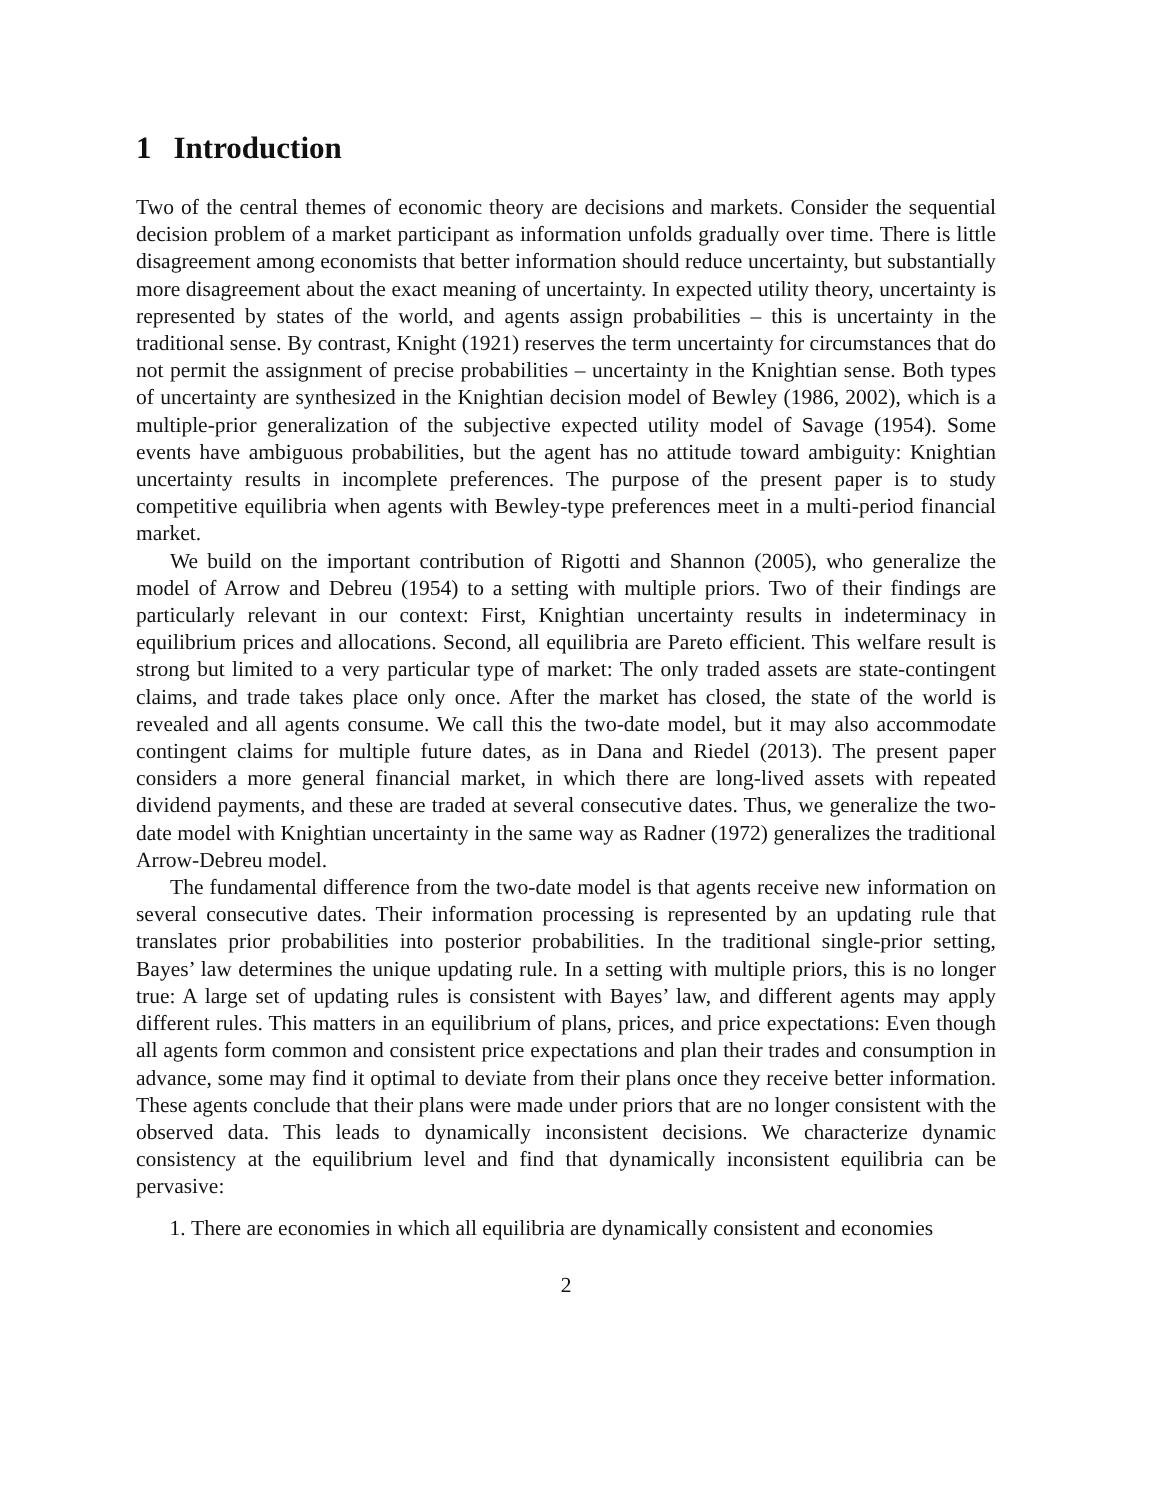1 Introduction
Two of the central themes of economic theory are decisions and markets. Consider the sequential decision problem of a market participant as information unfolds gradually over time. There is little disagreement among economists that better information should reduce uncertainty, but substantially more disagreement about the exact meaning of uncertainty. In expected utility theory, uncertainty is represented by states of the world, and agents assign probabilities – this is uncertainty in the traditional sense. By contrast, Knight (1921) reserves the term uncertainty for circumstances that do not permit the assignment of precise probabilities – uncertainty in the Knightian sense. Both types of uncertainty are synthesized in the Knightian decision model of Bewley (1986, 2002), which is a multiple-prior generalization of the subjective expected utility model of Savage (1954). Some events have ambiguous probabilities, but the agent has no attitude toward ambiguity: Knightian uncertainty results in incomplete preferences. The purpose of the present paper is to study competitive equilibria when agents with Bewley-type preferences meet in a multi-period financial market.
We build on the important contribution of Rigotti and Shannon (2005), who generalize the model of Arrow and Debreu (1954) to a setting with multiple priors. Two of their findings are particularly relevant in our context: First, Knightian uncertainty results in indeterminacy in equilibrium prices and allocations. Second, all equilibria are Pareto efficient. This welfare result is strong but limited to a very particular type of market: The only traded assets are state-contingent claims, and trade takes place only once. After the market has closed, the state of the world is revealed and all agents consume. We call this the two-date model, but it may also accommodate contingent claims for multiple future dates, as in Dana and Riedel (2013). The present paper considers a more general financial market, in which there are long-lived assets with repeated dividend payments, and these are traded at several consecutive dates. Thus, we generalize the two-date model with Knightian uncertainty in the same way as Radner (1972) generalizes the traditional Arrow-Debreu model.
The fundamental difference from the two-date model is that agents receive new information on several consecutive dates. Their information processing is represented by an updating rule that translates prior probabilities into posterior probabilities. In the traditional single-prior setting, Bayes’ law determines the unique updating rule. In a setting with multiple priors, this is no longer true: A large set of updating rules is consistent with Bayes’ law, and different agents may apply different rules. This matters in an equilibrium of plans, prices, and price expectations: Even though all agents form common and consistent price expectations and plan their trades and consumption in advance, some may find it optimal to deviate from their plans once they receive better information. These agents conclude that their plans were made under priors that are no longer consistent with the observed data. This leads to dynamically inconsistent decisions. We characterize dynamic consistency at the equilibrium level and find that dynamically inconsistent equilibria can be pervasive:
1. There are economies in which all equilibria are dynamically consistent and economies
2